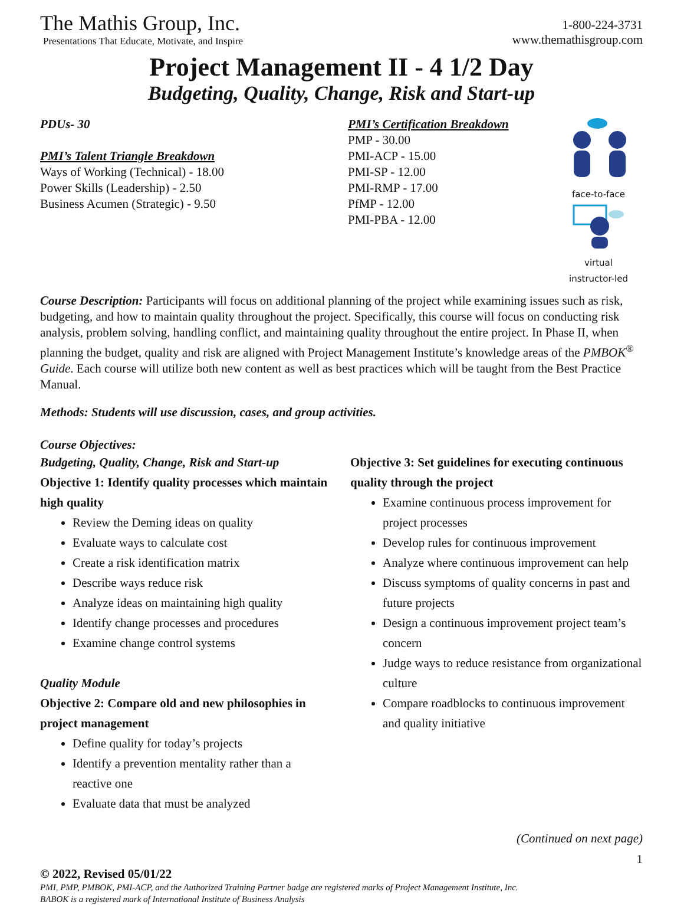The Mathis Group, Inc.
Presentations That Educate, Motivate, and Inspire
1-800-224-3731
www.themathisgroup.com
Project Management II - 4 1/2 Day
Budgeting, Quality, Change, Risk and Start-up
PDUs- 30
PMI’s Talent Triangle Breakdown
Ways of Working (Technical) - 18.00
Power Skills (Leadership) - 2.50
Business Acumen (Strategic) - 9.50
PMI’s Certification Breakdown
PMP - 30.00
PMI-ACP - 15.00
PMI-SP - 12.00
PMI-RMP - 17.00
PfMP - 12.00
PMI-PBA - 12.00
face-to-face
virtual
instructor-led
Course Description: Participants will focus on additional planning of the project while examining issues such as risk, budgeting, and how to maintain quality throughout the project. Specifically, this course will focus on conducting risk analysis, problem solving, handling conflict, and maintaining quality throughout the entire project. In Phase II, when planning the budget, quality and risk are aligned with Project Management Institute’s knowledge areas of the PMBOK<sup>®</sup> Guide. Each course will utilize both new content as well as best practices which will be taught from the Best Practice Manual.
Methods: Students will use discussion, cases, and group activities.
Course Objectives:
Budgeting, Quality, Change, Risk and Start-up
Objective 1: Identify quality processes which maintain high quality
Review the Deming ideas on quality
Evaluate ways to calculate cost
Create a risk identification matrix
Describe ways reduce risk
Analyze ideas on maintaining high quality
Identify change processes and procedures
Examine change control systems
Quality Module
Objective 2: Compare old and new philosophies in project management
Define quality for today’s projects
Identify a prevention mentality rather than a reactive one
Evaluate data that must be analyzed
Objective 3: Set guidelines for executing continuous quality through the project
Examine continuous process improvement for project processes
Develop rules for continuous improvement
Analyze where continuous improvement can help
Discuss symptoms of quality concerns in past and future projects
Design a continuous improvement project team’s concern
Judge ways to reduce resistance from organizational culture
Compare roadblocks to continuous improvement and quality initiative
(Continued on next page)
1
© 2022, Revised 05/01/22
PMI, PMP, PMBOK, PMI-ACP, and the Authorized Training Partner badge are registered marks of Project Management Institute, Inc.
BABOK is a registered mark of International Institute of Business Analysis